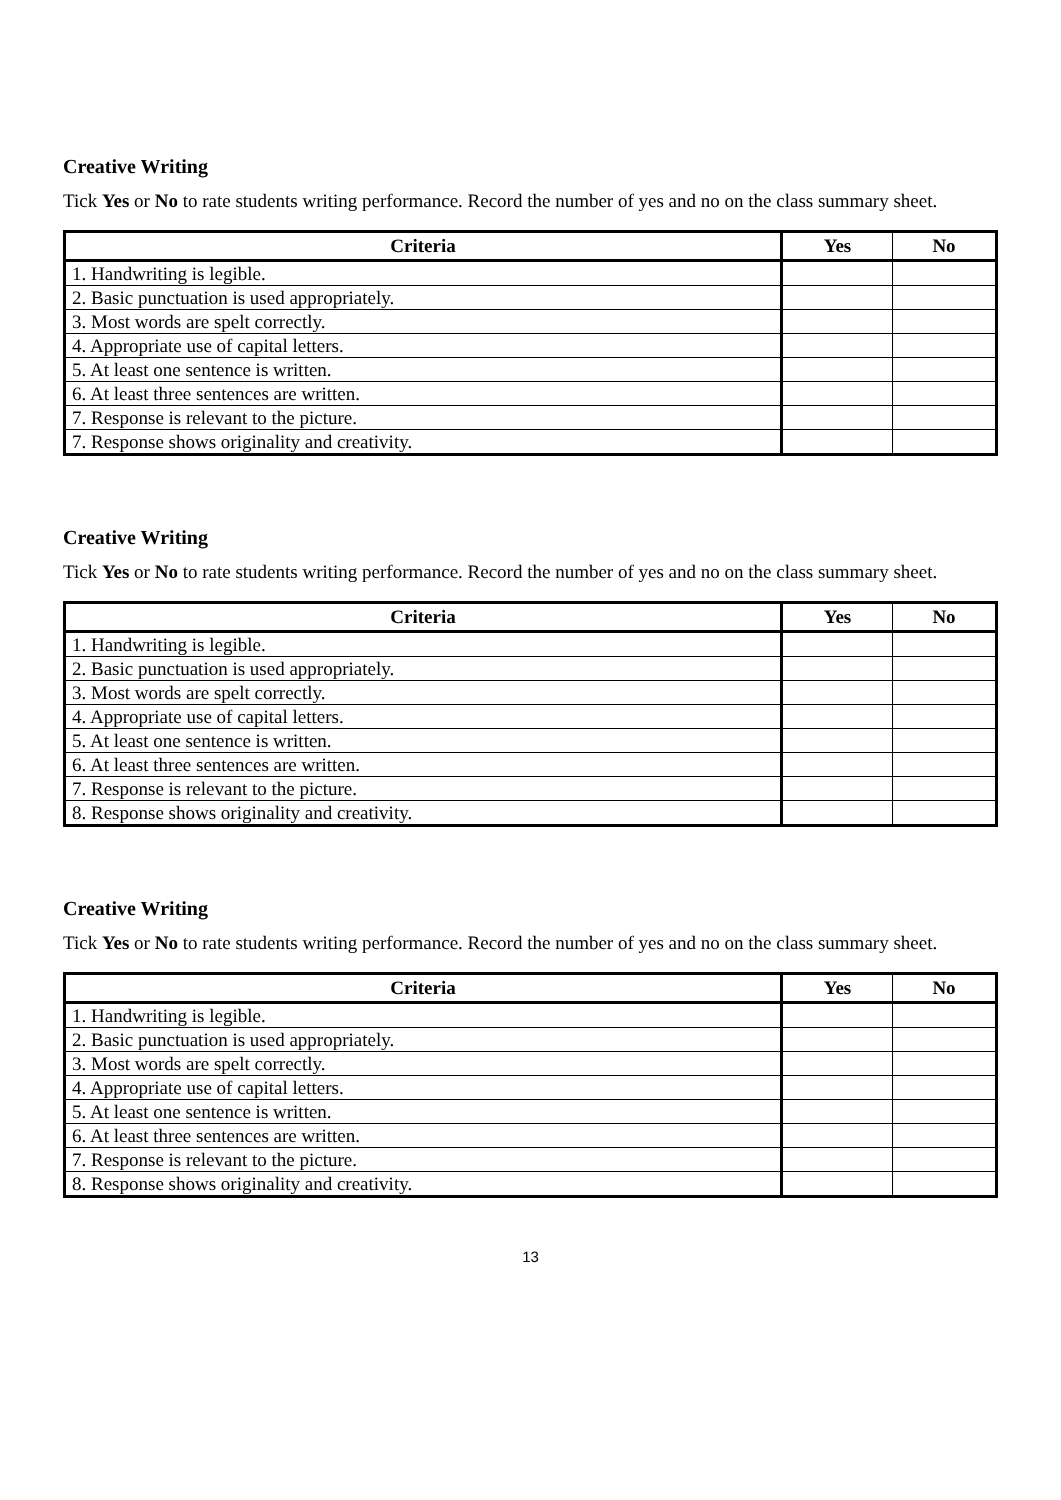Creative Writing
Tick Yes or No to rate students writing performance. Record the number of yes and no on the class summary sheet.
| Criteria | Yes | No |
| --- | --- | --- |
| 1. Handwriting is legible. | | |
| 2. Basic punctuation is used appropriately. | | |
| 3. Most words are spelt correctly. | | |
| 4. Appropriate use of capital letters. | | |
| 5. At least one sentence is written. | | |
| 6. At least three sentences are written. | | |
| 7. Response is relevant to the picture. | | |
| 7. Response shows originality and creativity. | | |
Creative Writing
Tick Yes or No to rate students writing performance. Record the number of yes and no on the class summary sheet.
| Criteria | Yes | No |
| --- | --- | --- |
| 1. Handwriting is legible. | | |
| 2. Basic punctuation is used appropriately. | | |
| 3. Most words are spelt correctly. | | |
| 4. Appropriate use of capital letters. | | |
| 5. At least one sentence is written. | | |
| 6. At least three sentences are written. | | |
| 7. Response is relevant to the picture. | | |
| 8. Response shows originality and creativity. | | |
Creative Writing
Tick Yes or No to rate students writing performance. Record the number of yes and no on the class summary sheet.
| Criteria | Yes | No |
| --- | --- | --- |
| 1. Handwriting is legible. | | |
| 2. Basic punctuation is used appropriately. | | |
| 3. Most words are spelt correctly. | | |
| 4. Appropriate use of capital letters. | | |
| 5. At least one sentence is written. | | |
| 6. At least three sentences are written. | | |
| 7. Response is relevant to the picture. | | |
| 8. Response shows originality and creativity. | | |
13